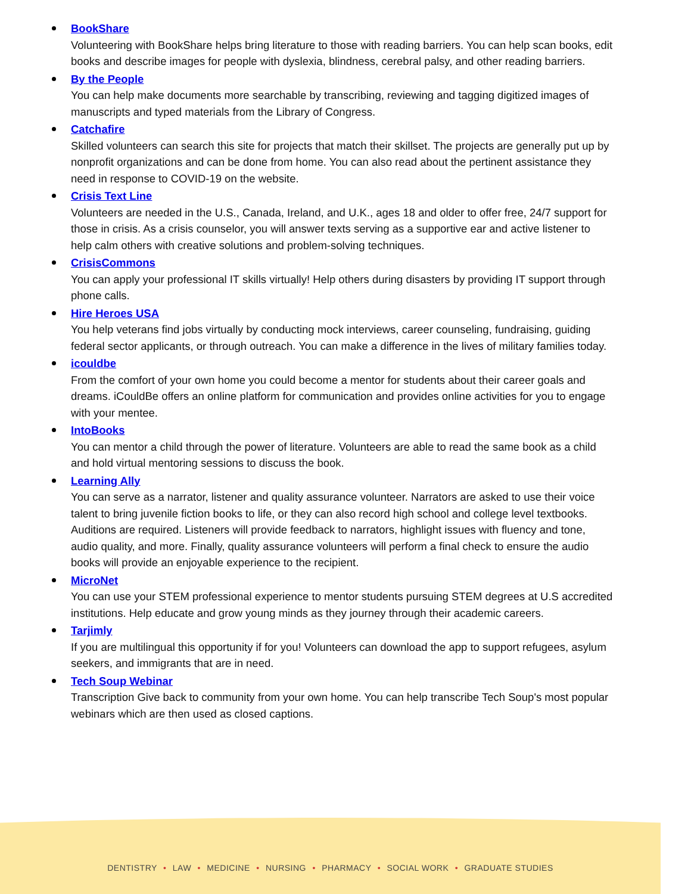BookShare
Volunteering with BookShare helps bring literature to those with reading barriers. You can help scan books, edit books and describe images for people with dyslexia, blindness, cerebral palsy, and other reading barriers.
By the People
You can help make documents more searchable by transcribing, reviewing and tagging digitized images of manuscripts and typed materials from the Library of Congress.
Catchafire
Skilled volunteers can search this site for projects that match their skillset. The projects are generally put up by nonprofit organizations and can be done from home. You can also read about the pertinent assistance they need in response to COVID-19 on the website.
Crisis Text Line
Volunteers are needed in the U.S., Canada, Ireland, and U.K., ages 18 and older to offer free, 24/7 support for those in crisis. As a crisis counselor, you will answer texts serving as a supportive ear and active listener to help calm others with creative solutions and problem-solving techniques.
CrisisCommons
You can apply your professional IT skills virtually! Help others during disasters by providing IT support through phone calls.
Hire Heroes USA
You help veterans find jobs virtually by conducting mock interviews, career counseling, fundraising, guiding federal sector applicants, or through outreach. You can make a difference in the lives of military families today.
icouldbe
From the comfort of your own home you could become a mentor for students about their career goals and dreams. iCouldBe offers an online platform for communication and provides online activities for you to engage with your mentee.
IntoBooks
You can mentor a child through the power of literature. Volunteers are able to read the same book as a child and hold virtual mentoring sessions to discuss the book.
Learning Ally
You can serve as a narrator, listener and quality assurance volunteer. Narrators are asked to use their voice talent to bring juvenile fiction books to life, or they can also record high school and college level textbooks. Auditions are required. Listeners will provide feedback to narrators, highlight issues with fluency and tone, audio quality, and more. Finally, quality assurance volunteers will perform a final check to ensure the audio books will provide an enjoyable experience to the recipient.
MicroNet
You can use your STEM professional experience to mentor students pursuing STEM degrees at U.S accredited institutions. Help educate and grow young minds as they journey through their academic careers.
Tarjimly
If you are multilingual this opportunity if for you! Volunteers can download the app to support refugees, asylum seekers, and immigrants that are in need.
Tech Soup Webinar
Transcription Give back to community from your own home. You can help transcribe Tech Soup's most popular webinars which are then used as closed captions.
DENTISTRY • LAW • MEDICINE • NURSING • PHARMACY • SOCIAL WORK • GRADUATE STUDIES